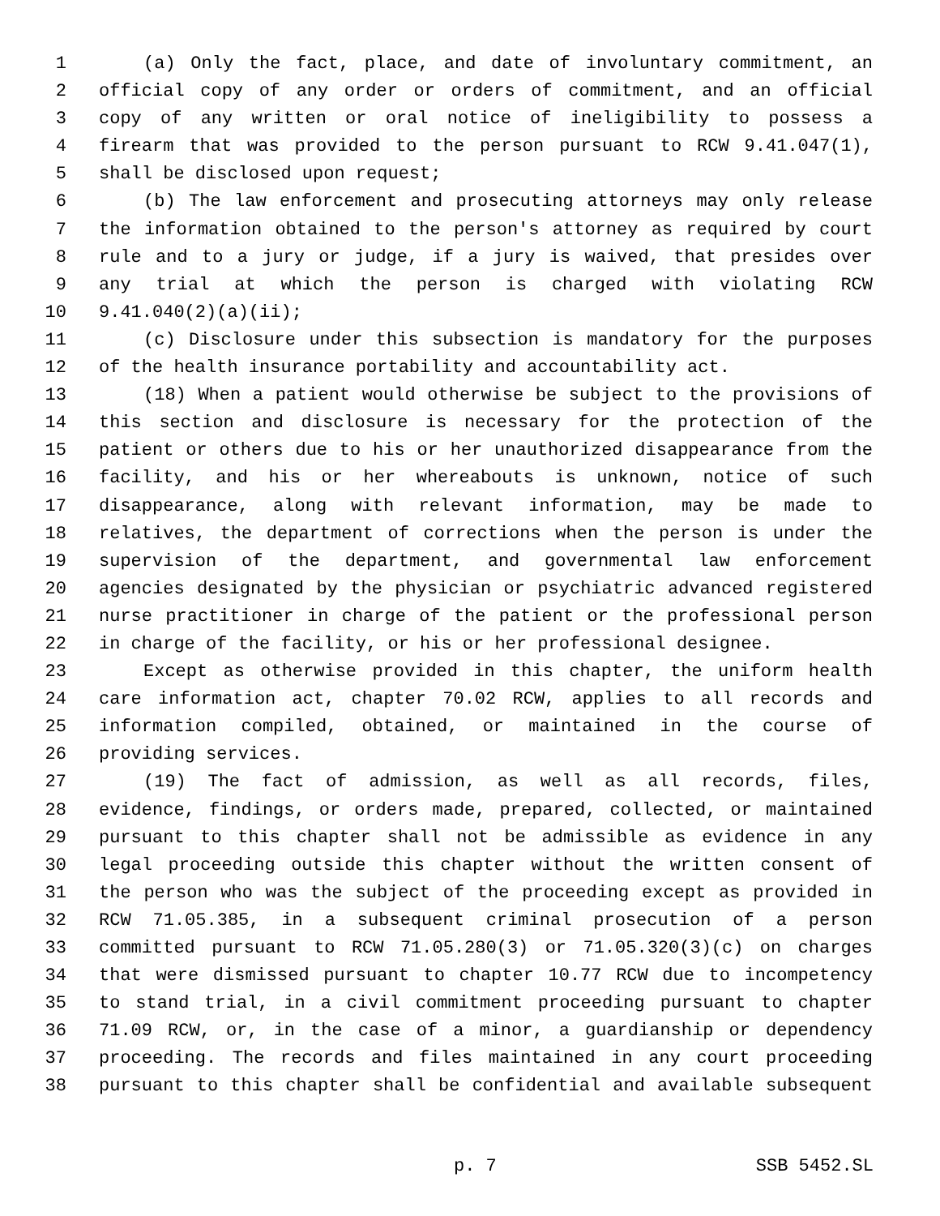1 (a) Only the fact, place, and date of involuntary commitment, an
2 official copy of any order or orders of commitment, and an official
3 copy of any written or oral notice of ineligibility to possess a
4 firearm that was provided to the person pursuant to RCW 9.41.047(1),
5 shall be disclosed upon request;
6 (b) The law enforcement and prosecuting attorneys may only release
7 the information obtained to the person's attorney as required by court
8 rule and to a jury or judge, if a jury is waived, that presides over
9 any trial at which the person is charged with violating RCW
10 9.41.040(2)(a)(ii);
11 (c) Disclosure under this subsection is mandatory for the purposes
12 of the health insurance portability and accountability act.
13 (18) When a patient would otherwise be subject to the provisions of
14 this section and disclosure is necessary for the protection of the
15 patient or others due to his or her unauthorized disappearance from the
16 facility, and his or her whereabouts is unknown, notice of such
17 disappearance, along with relevant information, may be made to
18 relatives, the department of corrections when the person is under the
19 supervision of the department, and governmental law enforcement
20 agencies designated by the physician or psychiatric advanced registered
21 nurse practitioner in charge of the patient or the professional person
22 in charge of the facility, or his or her professional designee.
23 Except as otherwise provided in this chapter, the uniform health
24 care information act, chapter 70.02 RCW, applies to all records and
25 information compiled, obtained, or maintained in the course of
26 providing services.
27 (19) The fact of admission, as well as all records, files,
28 evidence, findings, or orders made, prepared, collected, or maintained
29 pursuant to this chapter shall not be admissible as evidence in any
30 legal proceeding outside this chapter without the written consent of
31 the person who was the subject of the proceeding except as provided in
32 RCW 71.05.385, in a subsequent criminal prosecution of a person
33 committed pursuant to RCW 71.05.280(3) or 71.05.320(3)(c) on charges
34 that were dismissed pursuant to chapter 10.77 RCW due to incompetency
35 to stand trial, in a civil commitment proceeding pursuant to chapter
36 71.09 RCW, or, in the case of a minor, a guardianship or dependency
37 proceeding. The records and files maintained in any court proceeding
38 pursuant to this chapter shall be confidential and available subsequent
p. 7 SSB 5452.SL